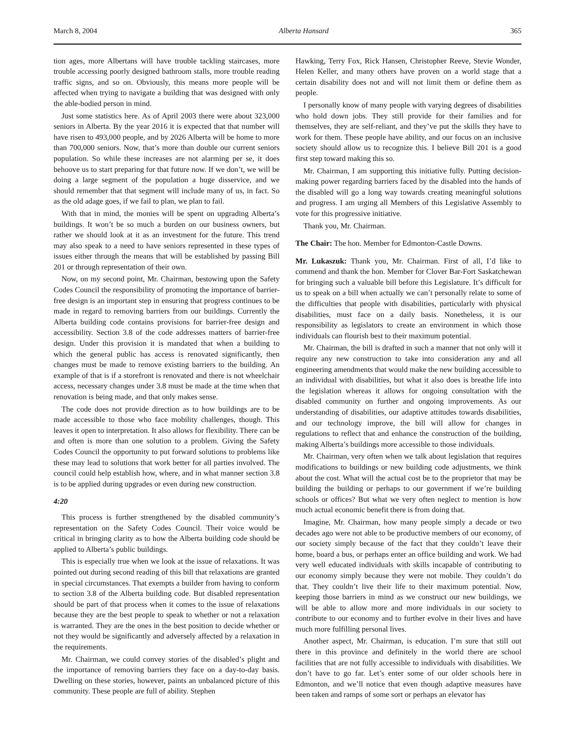March 8, 2004 Alberta Hansard 365
tion ages, more Albertans will have trouble tackling staircases, more trouble accessing poorly designed bathroom stalls, more trouble reading traffic signs, and so on. Obviously, this means more people will be affected when trying to navigate a building that was designed with only the able-bodied person in mind.
Just some statistics here. As of April 2003 there were about 323,000 seniors in Alberta. By the year 2016 it is expected that that number will have risen to 493,000 people, and by 2026 Alberta will be home to more than 700,000 seniors. Now, that’s more than double our current seniors population. So while these increases are not alarming per se, it does behoove us to start preparing for that future now. If we don’t, we will be doing a large segment of the population a huge disservice, and we should remember that that segment will include many of us, in fact. So as the old adage goes, if we fail to plan, we plan to fail.
With that in mind, the monies will be spent on upgrading Alberta’s buildings. It won’t be so much a burden on our business owners, but rather we should look at it as an investment for the future. This trend may also speak to a need to have seniors represented in these types of issues either through the means that will be established by passing Bill 201 or through representation of their own.
Now, on my second point, Mr. Chairman, bestowing upon the Safety Codes Council the responsibility of promoting the importance of barrier-free design is an important step in ensuring that progress continues to be made in regard to removing barriers from our buildings. Currently the Alberta building code contains provisions for barrier-free design and accessibility. Section 3.8 of the code addresses matters of barrier-free design. Under this provision it is mandated that when a building to which the general public has access is renovated significantly, then changes must be made to remove existing barriers to the building. An example of that is if a storefront is renovated and there is not wheelchair access, necessary changes under 3.8 must be made at the time when that renovation is being made, and that only makes sense.
The code does not provide direction as to how buildings are to be made accessible to those who face mobility challenges, though. This leaves it open to interpretation. It also allows for flexibility. There can be and often is more than one solution to a problem. Giving the Safety Codes Council the opportunity to put forward solutions to problems like these may lead to solutions that work better for all parties involved. The council could help establish how, where, and in what manner section 3.8 is to be applied during upgrades or even during new construction.
4:20
This process is further strengthened by the disabled community’s representation on the Safety Codes Council. Their voice would be critical in bringing clarity as to how the Alberta building code should be applied to Alberta’s public buildings.
This is especially true when we look at the issue of relaxations. It was pointed out during second reading of this bill that relaxations are granted in special circumstances. That exempts a builder from having to conform to section 3.8 of the Alberta building code. But disabled representation should be part of that process when it comes to the issue of relaxations because they are the best people to speak to whether or not a relaxation is warranted. They are the ones in the best position to decide whether or not they would be significantly and adversely affected by a relaxation in the requirements.
Mr. Chairman, we could convey stories of the disabled’s plight and the importance of removing barriers they face on a day-to-day basis. Dwelling on these stories, however, paints an unbalanced picture of this community. These people are full of ability. Stephen
Hawking, Terry Fox, Rick Hansen, Christopher Reeve, Stevie Wonder, Helen Keller, and many others have proven on a world stage that a certain disability does not and will not limit them or define them as people.
I personally know of many people with varying degrees of disabilities who hold down jobs. They still provide for their families and for themselves, they are self-reliant, and they’ve put the skills they have to work for them. These people have ability, and our focus on an inclusive society should allow us to recognize this. I believe Bill 201 is a good first step toward making this so.
Mr. Chairman, I am supporting this initiative fully. Putting decision-making power regarding barriers faced by the disabled into the hands of the disabled will go a long way towards creating meaningful solutions and progress. I am urging all Members of this Legislative Assembly to vote for this progressive initiative.
Thank you, Mr. Chairman.
The Chair: The hon. Member for Edmonton-Castle Downs.
Mr. Lukaszuk: Thank you, Mr. Chairman. First of all, I’d like to commend and thank the hon. Member for Clover Bar-Fort Saskatchewan for bringing such a valuable bill before this Legislature. It’s difficult for us to speak on a bill when actually we can’t personally relate to some of the difficulties that people with disabilities, particularly with physical disabilities, must face on a daily basis. Nonetheless, it is our responsibility as legislators to create an environment in which those individuals can flourish best to their maximum potential.
Mr. Chairman, the bill is drafted in such a manner that not only will it require any new construction to take into consideration any and all engineering amendments that would make the new building accessible to an individual with disabilities, but what it also does is breathe life into the legislation whereas it allows for ongoing consultation with the disabled community on further and ongoing improvements. As our understanding of disabilities, our adaptive attitudes towards disabilities, and our technology improve, the bill will allow for changes in regulations to reflect that and enhance the construction of the building, making Alberta’s buildings more accessible to those individuals.
Mr. Chairman, very often when we talk about legislation that requires modifications to buildings or new building code adjustments, we think about the cost. What will the actual cost be to the proprietor that may be building the building or perhaps to our government if we’re building schools or offices? But what we very often neglect to mention is how much actual economic benefit there is from doing that.
Imagine, Mr. Chairman, how many people simply a decade or two decades ago were not able to be productive members of our economy, of our society simply because of the fact that they couldn’t leave their home, board a bus, or perhaps enter an office building and work. We had very well educated individuals with skills incapable of contributing to our economy simply because they were not mobile. They couldn’t do that. They couldn’t live their life to their maximum potential. Now, keeping those barriers in mind as we construct our new buildings, we will be able to allow more and more individuals in our society to contribute to our economy and to further evolve in their lives and have much more fulfilling personal lives.
Another aspect, Mr. Chairman, is education. I’m sure that still out there in this province and definitely in the world there are school facilities that are not fully accessible to individuals with disabilities. We don’t have to go far. Let’s enter some of our older schools here in Edmonton, and we’ll notice that even though adaptive measures have been taken and ramps of some sort or perhaps an elevator has